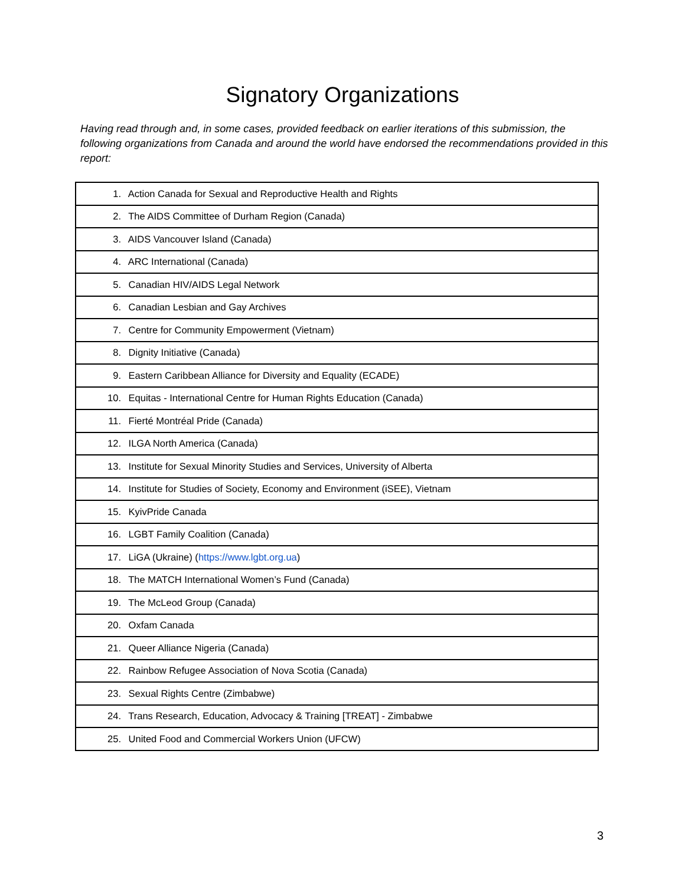Signatory Organizations
Having read through and, in some cases, provided feedback on earlier iterations of this submission, the following organizations from Canada and around the world have endorsed the recommendations provided in this report:
| 1. Action Canada for Sexual and Reproductive Health and Rights |
| 2. The AIDS Committee of Durham Region (Canada) |
| 3. AIDS Vancouver Island (Canada) |
| 4. ARC International (Canada) |
| 5. Canadian HIV/AIDS Legal Network |
| 6. Canadian Lesbian and Gay Archives |
| 7. Centre for Community Empowerment (Vietnam) |
| 8. Dignity Initiative (Canada) |
| 9. Eastern Caribbean Alliance for Diversity and Equality (ECADE) |
| 10. Equitas - International Centre for Human Rights Education (Canada) |
| 11. Fierté Montréal Pride (Canada) |
| 12. ILGA North America (Canada) |
| 13. Institute for Sexual Minority Studies and Services, University of Alberta |
| 14. Institute for Studies of Society, Economy and Environment (iSEE), Vietnam |
| 15. KyivPride Canada |
| 16. LGBT Family Coalition (Canada) |
| 17. LiGA (Ukraine) ( https://www.lgbt.org.ua ) |
| 18. The MATCH International Women’s Fund (Canada) |
| 19. The McLeod Group (Canada) |
| 20. Oxfam Canada |
| 21. Queer Alliance Nigeria (Canada) |
| 22. Rainbow Refugee Association of Nova Scotia (Canada) |
| 23. Sexual Rights Centre (Zimbabwe) |
| 24. Trans Research, Education, Advocacy & Training [TREAT] - Zimbabwe |
| 25. United Food and Commercial Workers Union (UFCW) |
3